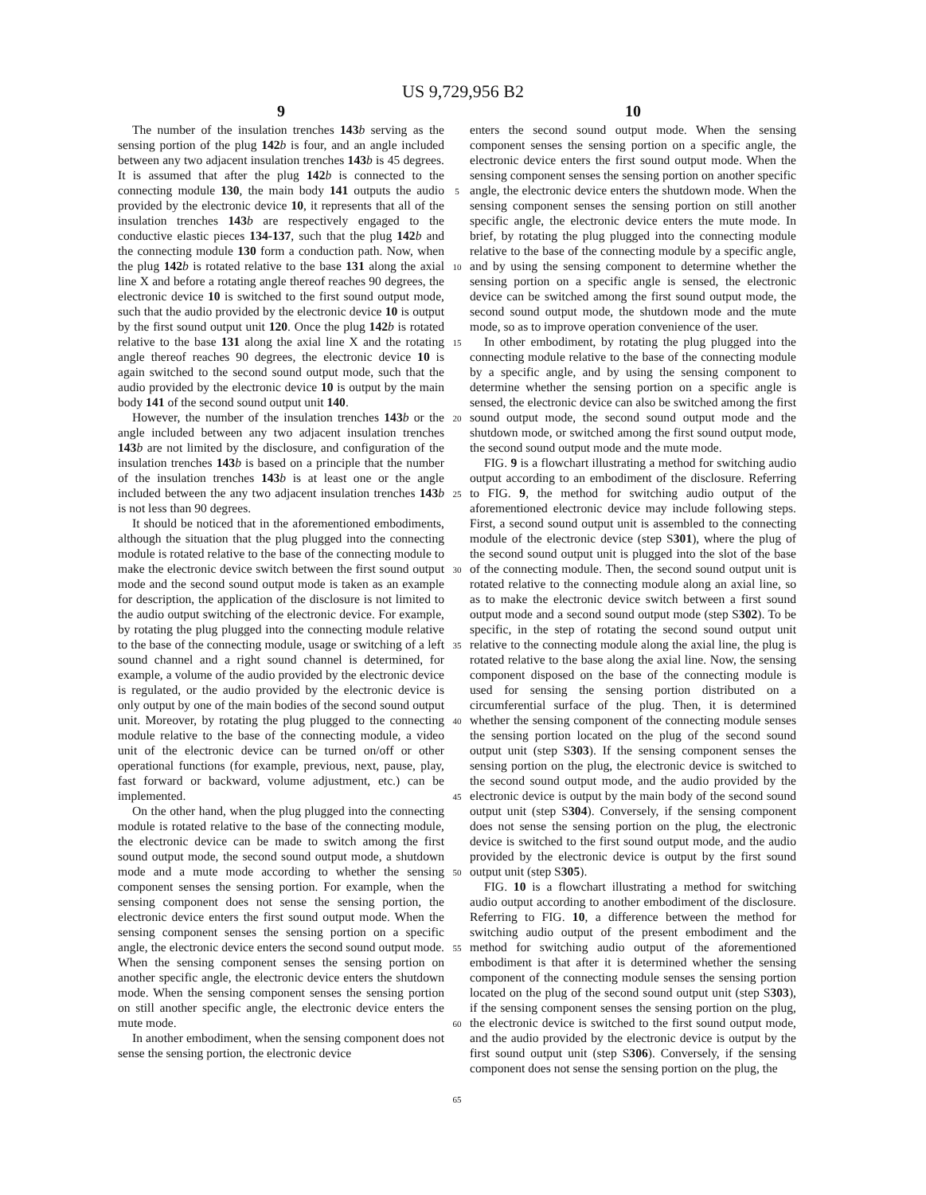US 9,729,956 B2
9
The number of the insulation trenches 143 b serving as the sensing portion of the plug 142 b is four, and an angle included between any two adjacent insulation trenches 143 b is 45 degrees. It is assumed that after the plug 142 b is connected to the connecting module 130, the main body 141 outputs the audio provided by the electronic device 10, it represents that all of the insulation trenches 143 b are respectively engaged to the conductive elastic pieces 134-137, such that the plug 142 b and the connecting module 130 form a conduction path. Now, when the plug 142 b is rotated relative to the base 131 along the axial line X and before a rotating angle thereof reaches 90 degrees, the electronic device 10 is switched to the first sound output mode, such that the audio provided by the electronic device 10 is output by the first sound output unit 120. Once the plug 142 b is rotated relative to the base 131 along the axial line X and the rotating angle thereof reaches 90 degrees, the electronic device 10 is again switched to the second sound output mode, such that the audio provided by the electronic device 10 is output by the main body 141 of the second sound output unit 140.
However, the number of the insulation trenches 143 b or the angle included between any two adjacent insulation trenches 143 b are not limited by the disclosure, and configuration of the insulation trenches 143 b is based on a principle that the number of the insulation trenches 143 b is at least one or the angle included between the any two adjacent insulation trenches 143 b is not less than 90 degrees.
It should be noticed that in the aforementioned embodiments, although the situation that the plug plugged into the connecting module is rotated relative to the base of the connecting module to make the electronic device switch between the first sound output mode and the second sound output mode is taken as an example for description, the application of the disclosure is not limited to the audio output switching of the electronic device. For example, by rotating the plug plugged into the connecting module relative to the base of the connecting module, usage or switching of a left sound channel and a right sound channel is determined, for example, a volume of the audio provided by the electronic device is regulated, or the audio provided by the electronic device is only output by one of the main bodies of the second sound output unit. Moreover, by rotating the plug plugged to the connecting module relative to the base of the connecting module, a video unit of the electronic device can be turned on/off or other operational functions (for example, previous, next, pause, play, fast forward or backward, volume adjustment, etc.) can be implemented.
On the other hand, when the plug plugged into the connecting module is rotated relative to the base of the connecting module, the electronic device can be made to switch among the first sound output mode, the second sound output mode, a shutdown mode and a mute mode according to whether the sensing component senses the sensing portion. For example, when the sensing component does not sense the sensing portion, the electronic device enters the first sound output mode. When the sensing component senses the sensing portion on a specific angle, the electronic device enters the second sound output mode. When the sensing component senses the sensing portion on another specific angle, the electronic device enters the shutdown mode. When the sensing component senses the sensing portion on still another specific angle, the electronic device enters the mute mode.
In another embodiment, when the sensing component does not sense the sensing portion, the electronic device
5
10
15
20
25
30
35
40
45
50
55
60
65
10
enters the second sound output mode. When the sensing component senses the sensing portion on a specific angle, the electronic device enters the first sound output mode. When the sensing component senses the sensing portion on another specific angle, the electronic device enters the shutdown mode. When the sensing component senses the sensing portion on still another specific angle, the electronic device enters the mute mode. In brief, by rotating the plug plugged into the connecting module relative to the base of the connecting module by a specific angle, and by using the sensing component to determine whether the sensing portion on a specific angle is sensed, the electronic device can be switched among the first sound output mode, the second sound output mode, the shutdown mode and the mute mode, so as to improve operation convenience of the user.
In other embodiment, by rotating the plug plugged into the connecting module relative to the base of the connecting module by a specific angle, and by using the sensing component to determine whether the sensing portion on a specific angle is sensed, the electronic device can also be switched among the first sound output mode, the second sound output mode and the shutdown mode, or switched among the first sound output mode, the second sound output mode and the mute mode.
FIG. 9 is a flowchart illustrating a method for switching audio output according to an embodiment of the disclosure. Referring to FIG. 9, the method for switching audio output of the aforementioned electronic device may include following steps. First, a second sound output unit is assembled to the connecting module of the electronic device (step S301), where the plug of the second sound output unit is plugged into the slot of the base of the connecting module. Then, the second sound output unit is rotated relative to the connecting module along an axial line, so as to make the electronic device switch between a first sound output mode and a second sound output mode (step S302). To be specific, in the step of rotating the second sound output unit relative to the connecting module along the axial line, the plug is rotated relative to the base along the axial line. Now, the sensing component disposed on the base of the connecting module is used for sensing the sensing portion distributed on a circumferential surface of the plug. Then, it is determined whether the sensing component of the connecting module senses the sensing portion located on the plug of the second sound output unit (step S303). If the sensing component senses the sensing portion on the plug, the electronic device is switched to the second sound output mode, and the audio provided by the electronic device is output by the main body of the second sound output unit (step S304). Conversely, if the sensing component does not sense the sensing portion on the plug, the electronic device is switched to the first sound output mode, and the audio provided by the electronic device is output by the first sound output unit (step S305).
FIG. 10 is a flowchart illustrating a method for switching audio output according to another embodiment of the disclosure. Referring to FIG. 10, a difference between the method for switching audio output of the present embodiment and the method for switching audio output of the aforementioned embodiment is that after it is determined whether the sensing component of the connecting module senses the sensing portion located on the plug of the second sound output unit (step S303), if the sensing component senses the sensing portion on the plug, the electronic device is switched to the first sound output mode, and the audio provided by the electronic device is output by the first sound output unit (step S306). Conversely, if the sensing component does not sense the sensing portion on the plug, the